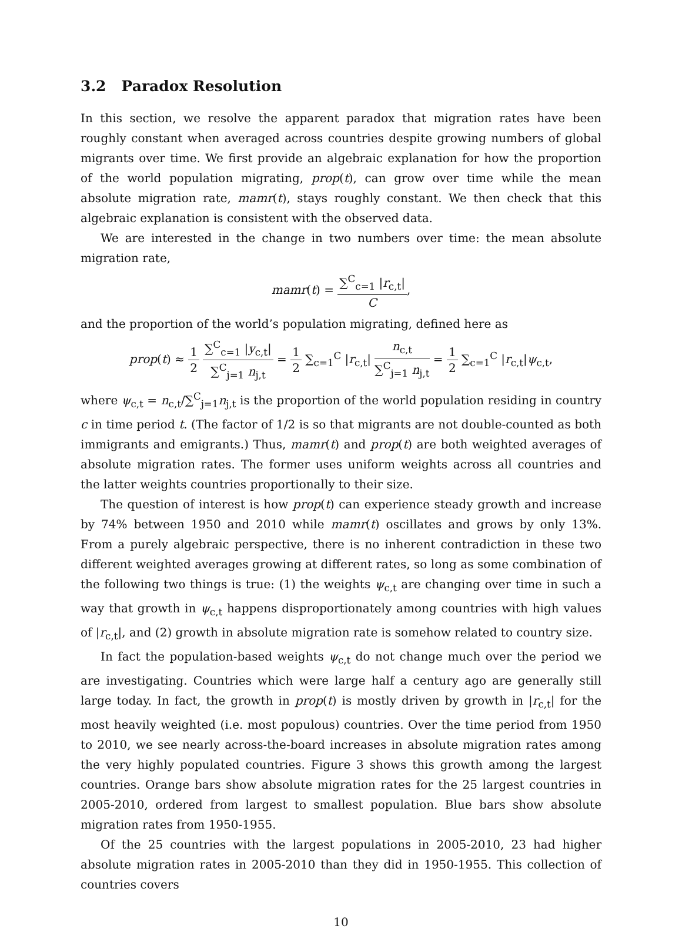3.2 Paradox Resolution
In this section, we resolve the apparent paradox that migration rates have been roughly constant when averaged across countries despite growing numbers of global migrants over time. We first provide an algebraic explanation for how the proportion of the world population migrating, prop(t), can grow over time while the mean absolute migration rate, mamr(t), stays roughly constant. We then check that this algebraic explanation is consistent with the observed data.
We are interested in the change in two numbers over time: the mean absolute migration rate,
mamr(t) = ∑<sup>C</sup><sub>c=1</sub> |r<sub>c,t</sub>| C,
and the proportion of the world’s population migrating, defined here as
prop(t) ≈ 1 2 ∑<sup>C</sup><sub>c=1</sub> |y<sub>c,t</sub>| ∑<sup>C</sup><sub>j=1</sub> n<sub>j,t</sub> = 1 2 ∑<sub>c=1</sub><sup>C</sup> |r<sub>c,t</sub>| n<sub>c,t</sub> ∑<sup>C</sup><sub>j=1</sub> n<sub>j,t</sub> = 1 2 ∑<sub>c=1</sub><sup>C</sup> |r<sub>c,t</sub>|ψ<sub>c,t</sub>,
where ψ<sub>c,t</sub> = n<sub>c,t</sub>/∑<sup>C</sup><sub>j=1</sub>n<sub>j,t</sub> is the proportion of the world population residing in country c in time period t. (The factor of 1/2 is so that migrants are not double-counted as both immigrants and emigrants.) Thus, mamr(t) and prop(t) are both weighted averages of absolute migration rates. The former uses uniform weights across all countries and the latter weights countries proportionally to their size.
The question of interest is how prop(t) can experience steady growth and increase by 74% between 1950 and 2010 while mamr(t) oscillates and grows by only 13%. From a purely algebraic perspective, there is no inherent contradiction in these two different weighted averages growing at different rates, so long as some combination of the following two things is true: (1) the weights ψ<sub>c,t</sub> are changing over time in such a way that growth in ψ<sub>c,t</sub> happens disproportionately among countries with high values of |r<sub>c,t</sub>|, and (2) growth in absolute migration rate is somehow related to country size.
In fact the population-based weights ψ<sub>c,t</sub> do not change much over the period we are investigating. Countries which were large half a century ago are generally still large today. In fact, the growth in prop(t) is mostly driven by growth in |r<sub>c,t</sub>| for the most heavily weighted (i.e. most populous) countries. Over the time period from 1950 to 2010, we see nearly across-the-board increases in absolute migration rates among the very highly populated countries. Figure 3 shows this growth among the largest countries. Orange bars show absolute migration rates for the 25 largest countries in 2005-2010, ordered from largest to smallest population. Blue bars show absolute migration rates from 1950-1955.
Of the 25 countries with the largest populations in 2005-2010, 23 had higher absolute migration rates in 2005-2010 than they did in 1950-1955. This collection of countries covers
10